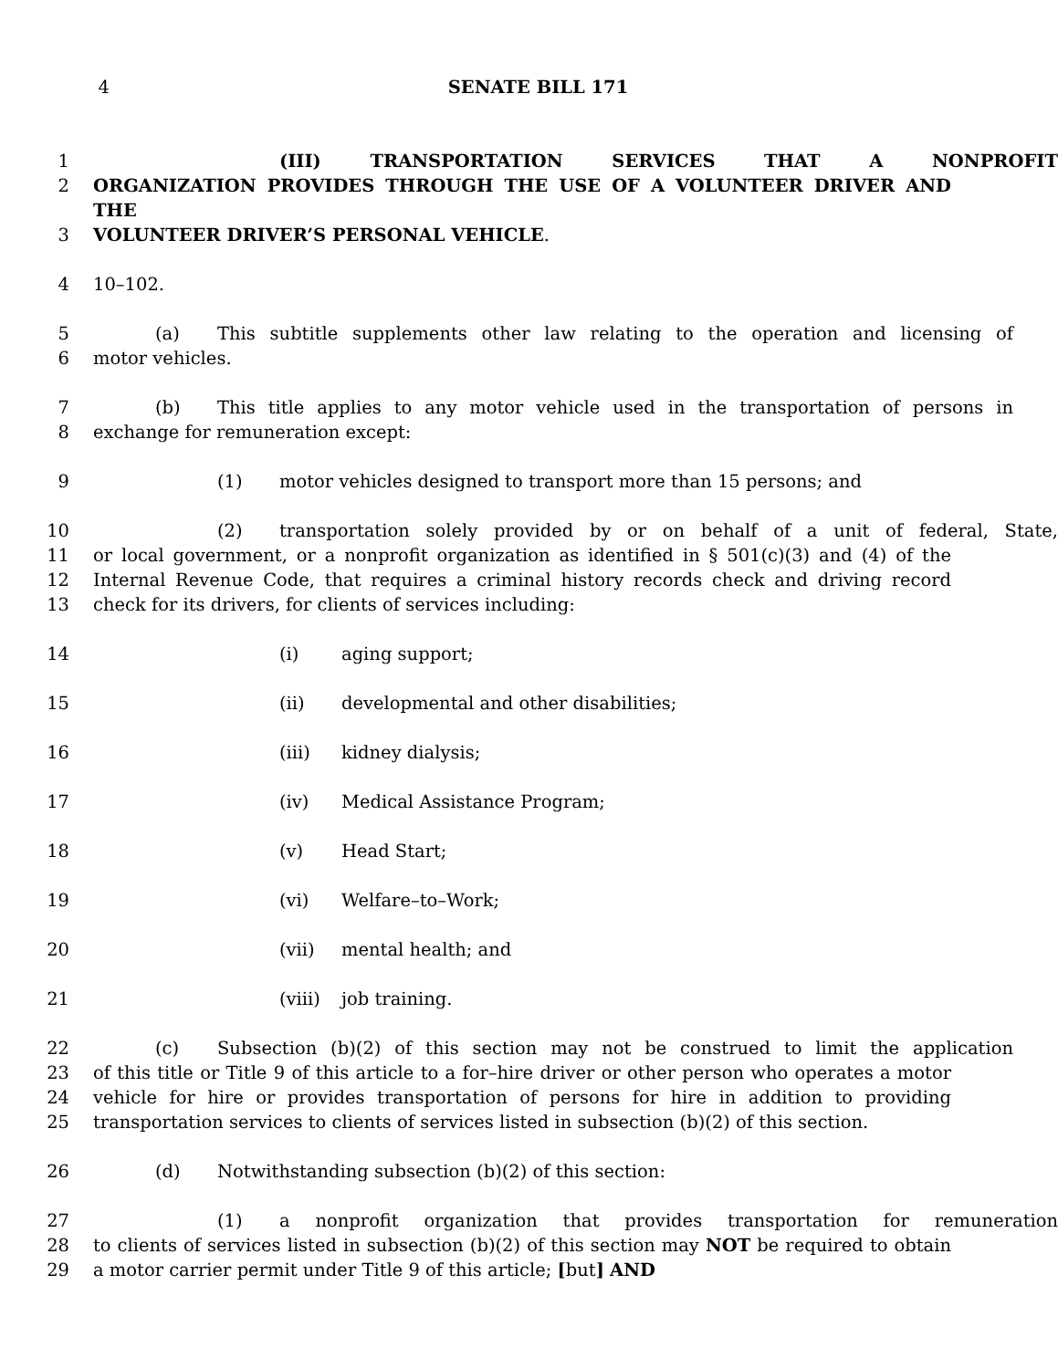4 SENATE BILL 171
1 (III) TRANSPORTATION SERVICES THAT A NONPROFIT
2 ORGANIZATION PROVIDES THROUGH THE USE OF A VOLUNTEER DRIVER AND THE
3 VOLUNTEER DRIVER’S PERSONAL VEHICLE.
4 10–102.
5 (a) This subtitle supplements other law relating to the operation and licensing of
6 motor vehicles.
7 (b) This title applies to any motor vehicle used in the transportation of persons in
8 exchange for remuneration except:
9 (1) motor vehicles designed to transport more than 15 persons; and
10 (2) transportation solely provided by or on behalf of a unit of federal, State,
11 or local government, or a nonprofit organization as identified in § 501(c)(3) and (4) of the
12 Internal Revenue Code, that requires a criminal history records check and driving record
13 check for its drivers, for clients of services including:
14 (i) aging support;
15 (ii) developmental and other disabilities;
16 (iii) kidney dialysis;
17 (iv) Medical Assistance Program;
18 (v) Head Start;
19 (vi) Welfare–to–Work;
20 (vii) mental health; and
21 (viii) job training.
22 (c) Subsection (b)(2) of this section may not be construed to limit the application
23 of this title or Title 9 of this article to a for–hire driver or other person who operates a motor
24 vehicle for hire or provides transportation of persons for hire in addition to providing
25 transportation services to clients of services listed in subsection (b)(2) of this section.
26 (d) Notwithstanding subsection (b)(2) of this section:
27 (1) a nonprofit organization that provides transportation for remuneration
28 to clients of services listed in subsection (b)(2) of this section may NOT be required to obtain
29 a motor carrier permit under Title 9 of this article; [but] AND